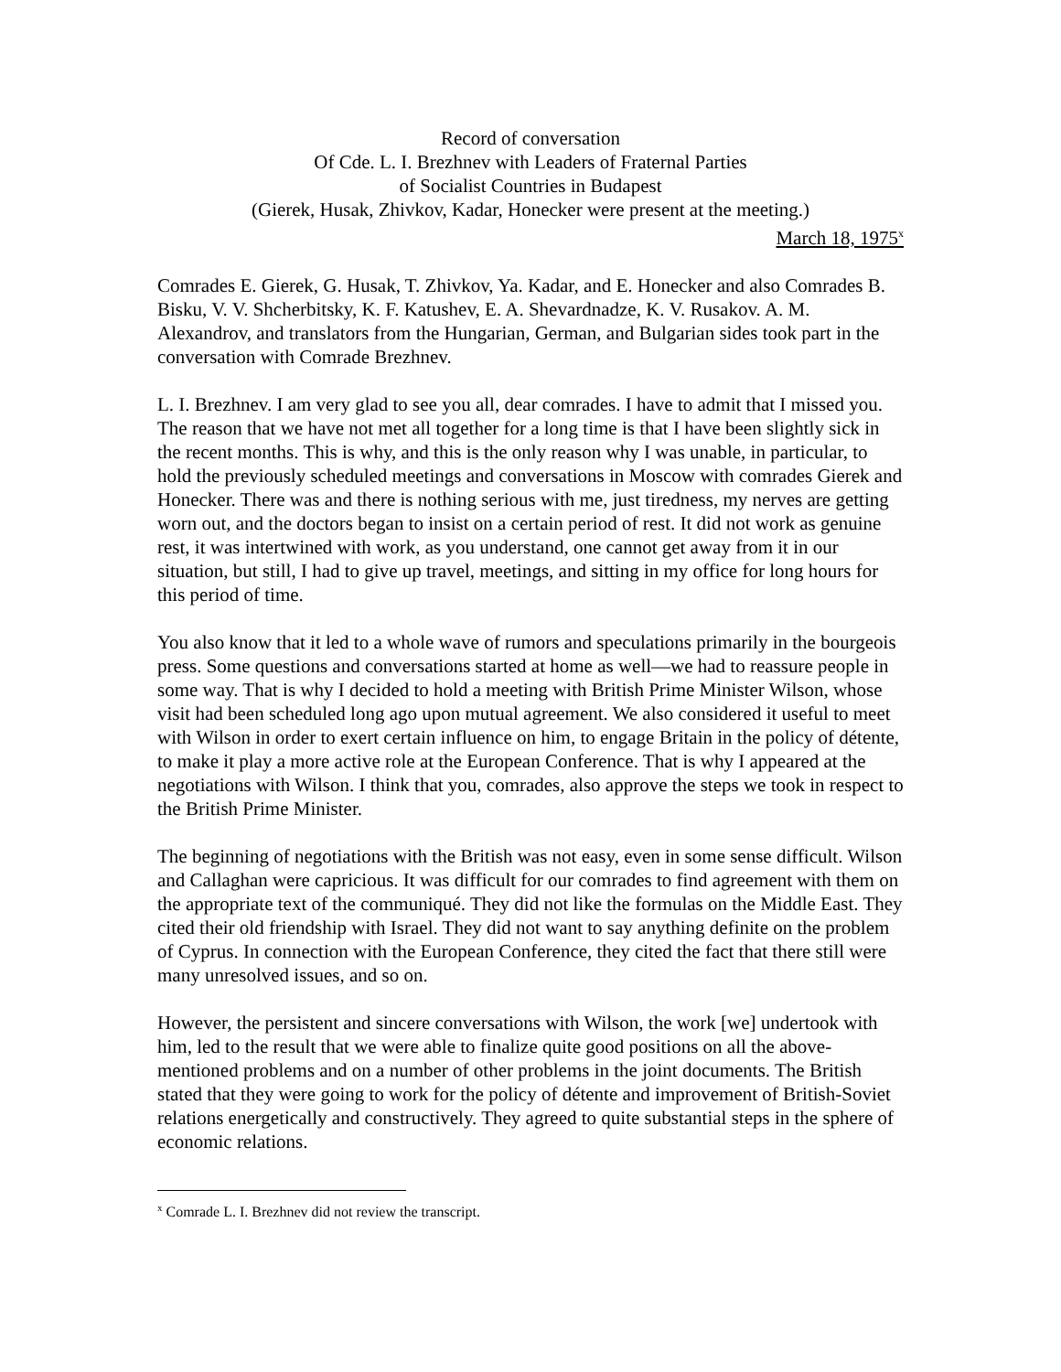Record of conversation
Of Cde. L. I. Brezhnev with Leaders of Fraternal Parties
of Socialist Countries in Budapest
(Gierek, Husak, Zhivkov, Kadar, Honecker were present at the meeting.)
March 18, 1975<sup>x</sup>
Comrades E. Gierek, G. Husak, T. Zhivkov, Ya. Kadar, and E. Honecker and also Comrades B. Bisku, V. V. Shcherbitsky, K. F. Katushev, E. A. Shevardnadze, K. V. Rusakov. A. M. Alexandrov, and translators from the Hungarian, German, and Bulgarian sides took part in the conversation with Comrade Brezhnev.
L. I. Brezhnev. I am very glad to see you all, dear comrades. I have to admit that I missed you. The reason that we have not met all together for a long time is that I have been slightly sick in the recent months. This is why, and this is the only reason why I was unable, in particular, to hold the previously scheduled meetings and conversations in Moscow with comrades Gierek and Honecker. There was and there is nothing serious with me, just tiredness, my nerves are getting worn out, and the doctors began to insist on a certain period of rest. It did not work as genuine rest, it was intertwined with work, as you understand, one cannot get away from it in our situation, but still, I had to give up travel, meetings, and sitting in my office for long hours for this period of time.
You also know that it led to a whole wave of rumors and speculations primarily in the bourgeois press. Some questions and conversations started at home as well—we had to reassure people in some way. That is why I decided to hold a meeting with British Prime Minister Wilson, whose visit had been scheduled long ago upon mutual agreement. We also considered it useful to meet with Wilson in order to exert certain influence on him, to engage Britain in the policy of détente, to make it play a more active role at the European Conference. That is why I appeared at the negotiations with Wilson. I think that you, comrades, also approve the steps we took in respect to the British Prime Minister.
The beginning of negotiations with the British was not easy, even in some sense difficult. Wilson and Callaghan were capricious. It was difficult for our comrades to find agreement with them on the appropriate text of the communiqué. They did not like the formulas on the Middle East. They cited their old friendship with Israel. They did not want to say anything definite on the problem of Cyprus. In connection with the European Conference, they cited the fact that there still were many unresolved issues, and so on.
However, the persistent and sincere conversations with Wilson, the work [we] undertook with him, led to the result that we were able to finalize quite good positions on all the above-mentioned problems and on a number of other problems in the joint documents. The British stated that they were going to work for the policy of détente and improvement of British-Soviet relations energetically and constructively. They agreed to quite substantial steps in the sphere of economic relations.
<sup>x</sup> Comrade L. I. Brezhnev did not review the transcript.